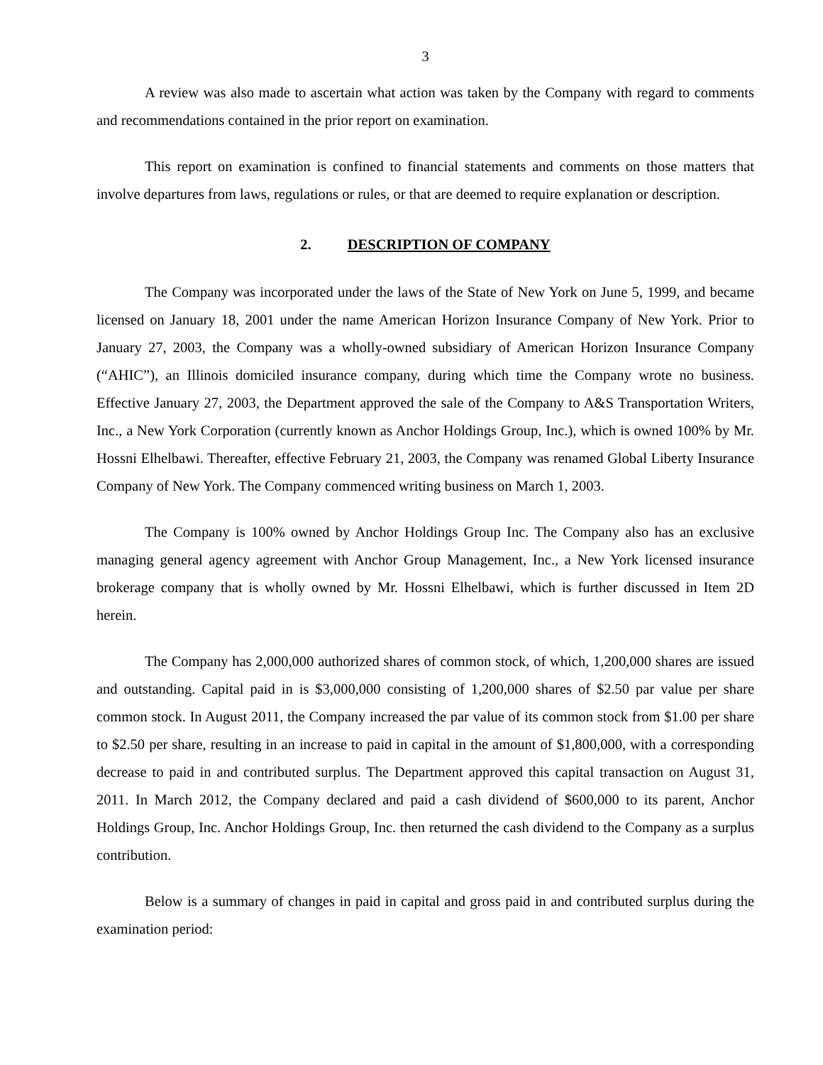3
A review was also made to ascertain what action was taken by the Company with regard to comments and recommendations contained in the prior report on examination.
This report on examination is confined to financial statements and comments on those matters that involve departures from laws, regulations or rules, or that are deemed to require explanation or description.
2. DESCRIPTION OF COMPANY
The Company was incorporated under the laws of the State of New York on June 5, 1999, and became licensed on January 18, 2001 under the name American Horizon Insurance Company of New York. Prior to January 27, 2003, the Company was a wholly-owned subsidiary of American Horizon Insurance Company (“AHIC”), an Illinois domiciled insurance company, during which time the Company wrote no business. Effective January 27, 2003, the Department approved the sale of the Company to A&S Transportation Writers, Inc., a New York Corporation (currently known as Anchor Holdings Group, Inc.), which is owned 100% by Mr. Hossni Elhelbawi. Thereafter, effective February 21, 2003, the Company was renamed Global Liberty Insurance Company of New York. The Company commenced writing business on March 1, 2003.
The Company is 100% owned by Anchor Holdings Group Inc. The Company also has an exclusive managing general agency agreement with Anchor Group Management, Inc., a New York licensed insurance brokerage company that is wholly owned by Mr. Hossni Elhelbawi, which is further discussed in Item 2D herein.
The Company has 2,000,000 authorized shares of common stock, of which, 1,200,000 shares are issued and outstanding. Capital paid in is $3,000,000 consisting of 1,200,000 shares of $2.50 par value per share common stock. In August 2011, the Company increased the par value of its common stock from $1.00 per share to $2.50 per share, resulting in an increase to paid in capital in the amount of $1,800,000, with a corresponding decrease to paid in and contributed surplus. The Department approved this capital transaction on August 31, 2011. In March 2012, the Company declared and paid a cash dividend of $600,000 to its parent, Anchor Holdings Group, Inc. Anchor Holdings Group, Inc. then returned the cash dividend to the Company as a surplus contribution.
Below is a summary of changes in paid in capital and gross paid in and contributed surplus during the examination period: